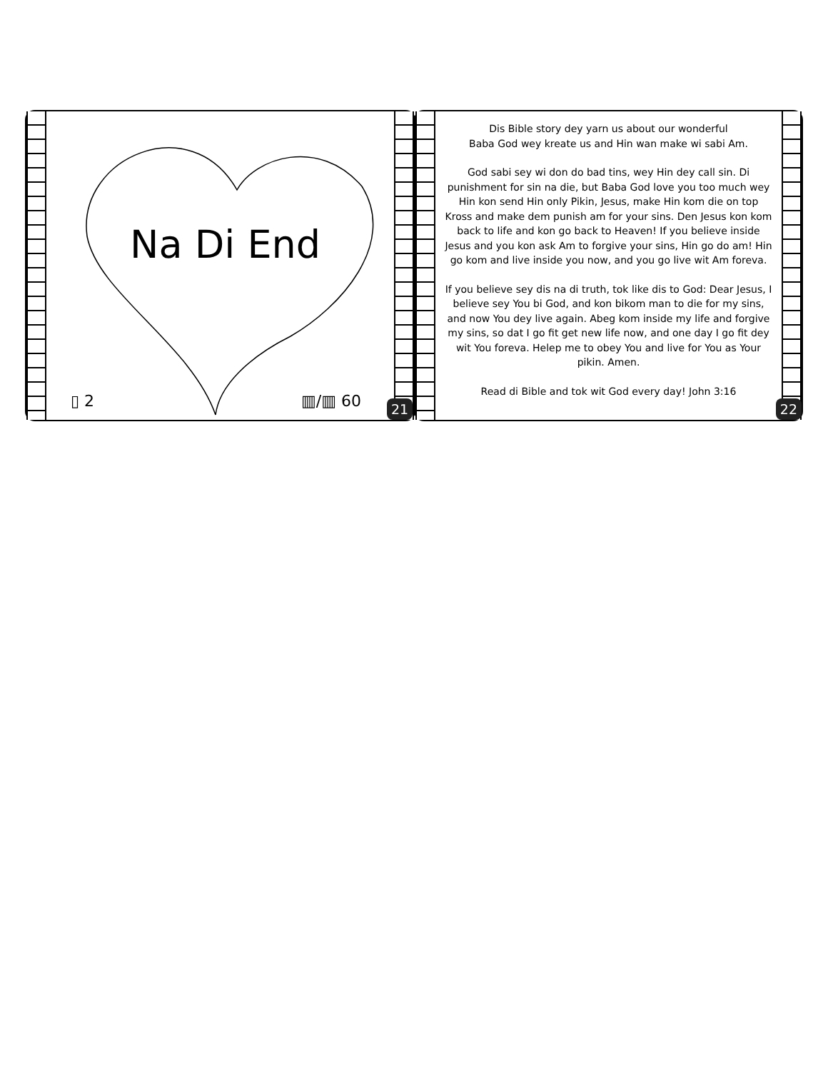Na Di End
▯ 2 ▥/▥ 60
21
Dis Bible story dey yarn us about our wonderful
Baba God wey kreate us and Hin wan make wi sabi Am.
God sabi sey wi don do bad tins, wey Hin dey call sin. Di punishment for sin na die, but Baba God love you too much wey Hin kon send Hin only Pikin, Jesus, make Hin kom die on top Kross and make dem punish am for your sins. Den Jesus kon kom back to life and kon go back to Heaven! If you believe inside Jesus and you kon ask Am to forgive your sins, Hin go do am! Hin go kom and live inside you now, and you go live wit Am foreva.
If you believe sey dis na di truth, tok like dis to God: Dear Jesus, I believe sey You bi God, and kon bikom man to die for my sins, and now You dey live again. Abeg kom inside my life and forgive my sins, so dat I go fit get new life now, and one day I go fit dey wit You foreva. Helep me to obey You and live for You as Your pikin. Amen.
Read di Bible and tok wit God every day! John 3:16
22